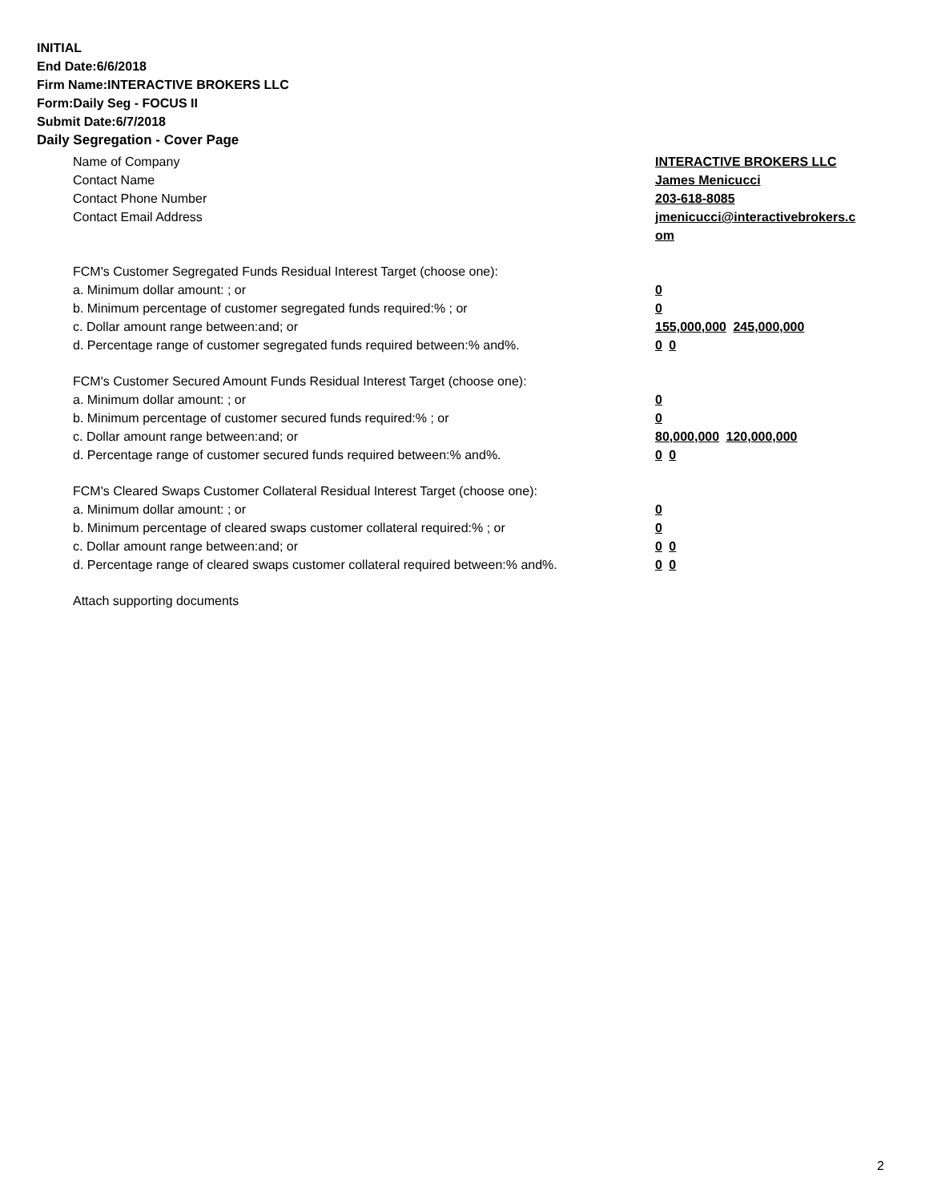INITIAL
End Date:6/6/2018
Firm Name:INTERACTIVE BROKERS LLC
Form:Daily Seg - FOCUS II
Submit Date:6/7/2018
Daily Segregation - Cover Page
Name of Company INTERACTIVE BROKERS LLC
Contact Name James Menicucci
Contact Phone Number 203-618-8085
Contact Email Address jmenicucci@interactivebrokers.c
om
FCM's Customer Segregated Funds Residual Interest Target (choose one):
a. Minimum dollar amount: ; or 0
b. Minimum percentage of customer segregated funds required:% ; or 0
c. Dollar amount range between:and; or 155,000,000 245,000,000
d. Percentage range of customer segregated funds required between:% and%. 0 0
FCM's Customer Secured Amount Funds Residual Interest Target (choose one):
a. Minimum dollar amount: ; or 0
b. Minimum percentage of customer secured funds required:% ; or 0
c. Dollar amount range between:and; or 80,000,000 120,000,000
d. Percentage range of customer secured funds required between:% and%. 0 0
FCM's Cleared Swaps Customer Collateral Residual Interest Target (choose one):
a. Minimum dollar amount: ; or 0
b. Minimum percentage of cleared swaps customer collateral required:% ; or 0
c. Dollar amount range between:and; or 0 0
d. Percentage range of cleared swaps customer collateral required between:% and%.
0 0
Attach supporting documents
2